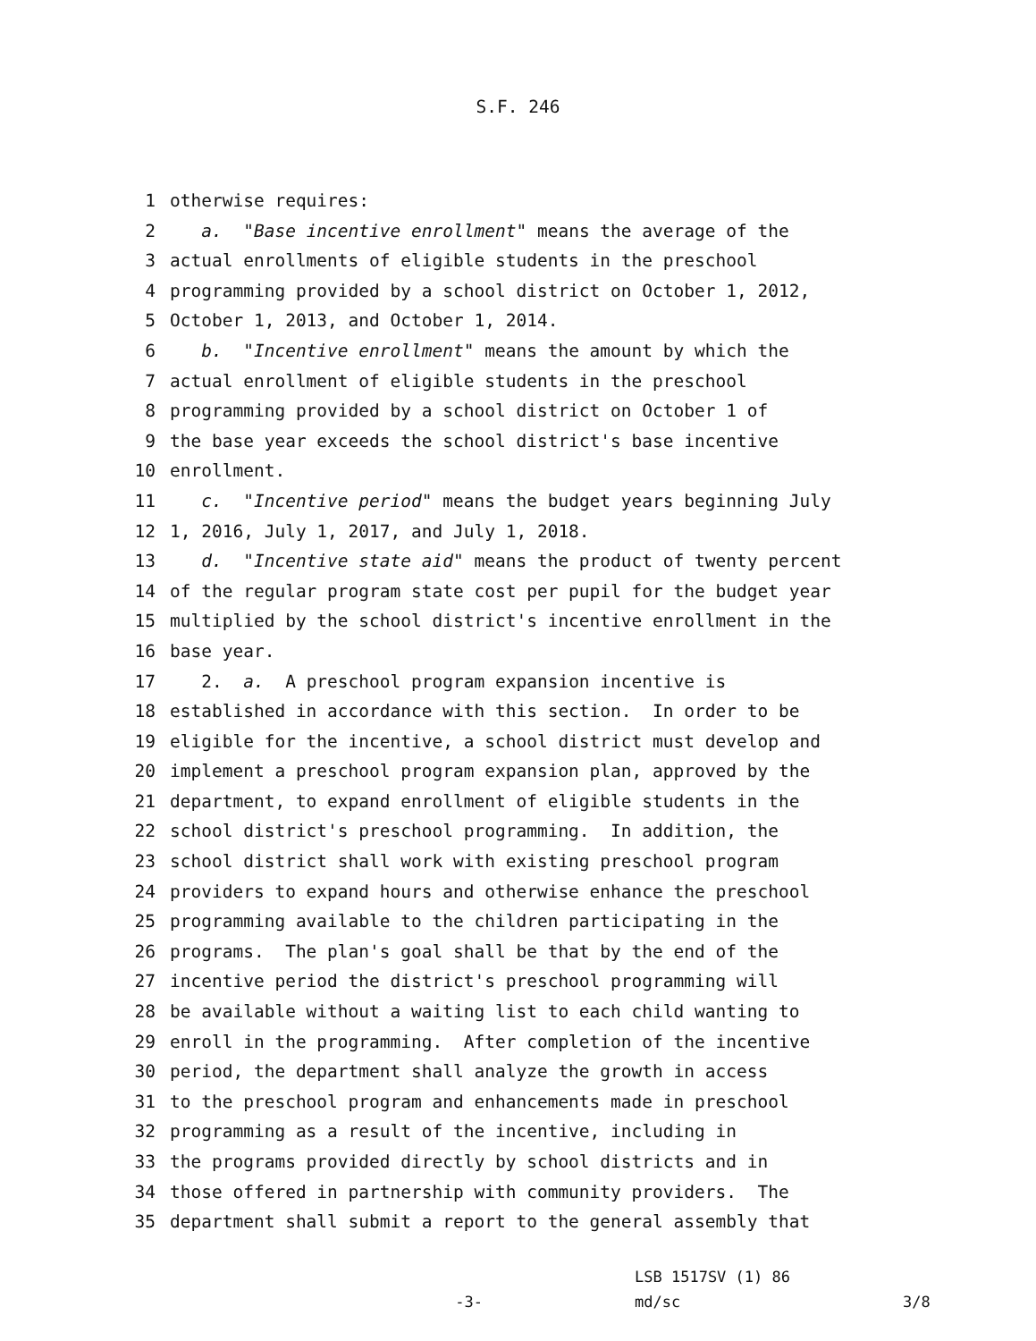S.F. 246
1 otherwise requires:
2 a. "Base incentive enrollment" means the average of the
3 actual enrollments of eligible students in the preschool
4 programming provided by a school district on October 1, 2012,
5 October 1, 2013, and October 1, 2014.
6 b. "Incentive enrollment" means the amount by which the
7 actual enrollment of eligible students in the preschool
8 programming provided by a school district on October 1 of
9 the base year exceeds the school district's base incentive
10 enrollment.
11 c. "Incentive period" means the budget years beginning July
12 1, 2016, July 1, 2017, and July 1, 2018.
13 d. "Incentive state aid" means the product of twenty percent
14 of the regular program state cost per pupil for the budget year
15 multiplied by the school district's incentive enrollment in the
16 base year.
17 2. a. A preschool program expansion incentive is
18 established in accordance with this section. In order to be
19 eligible for the incentive, a school district must develop and
20 implement a preschool program expansion plan, approved by the
21 department, to expand enrollment of eligible students in the
22 school district's preschool programming. In addition, the
23 school district shall work with existing preschool program
24 providers to expand hours and otherwise enhance the preschool
25 programming available to the children participating in the
26 programs. The plan's goal shall be that by the end of the
27 incentive period the district's preschool programming will
28 be available without a waiting list to each child wanting to
29 enroll in the programming. After completion of the incentive
30 period, the department shall analyze the growth in access
31 to the preschool program and enhancements made in preschool
32 programming as a result of the incentive, including in
33 the programs provided directly by school districts and in
34 those offered in partnership with community providers. The
35 department shall submit a report to the general assembly that
-3-
LSB 1517SV (1) 86
md/sc
3/8